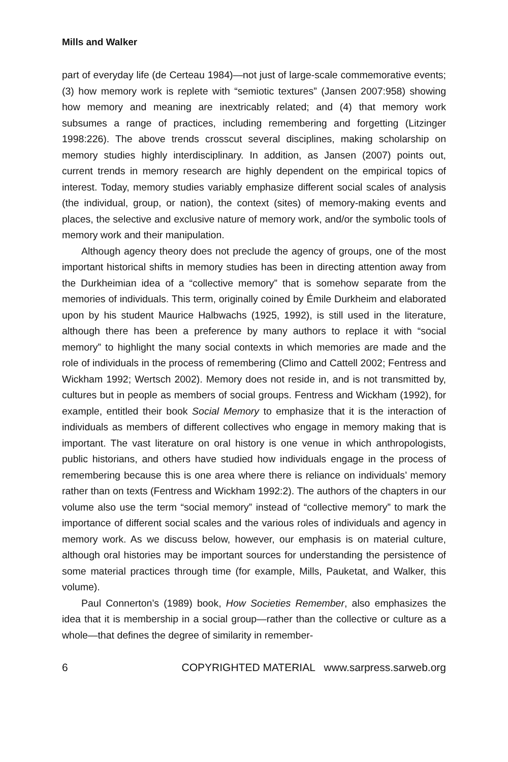Mills and Walker
part of everyday life (de Certeau 1984)—not just of large-scale commemorative events; (3) how memory work is replete with “semiotic textures” (Jansen 2007:958) showing how memory and meaning are inextricably related; and (4) that memory work subsumes a range of practices, including remembering and forgetting (Litzinger 1998:226). The above trends crosscut several disciplines, making scholarship on memory studies highly interdisciplinary. In addition, as Jansen (2007) points out, current trends in memory research are highly dependent on the empirical topics of interest. Today, memory studies variably emphasize different social scales of analysis (the individual, group, or nation), the context (sites) of memory-making events and places, the selective and exclusive nature of memory work, and/or the symbolic tools of memory work and their manipulation.
Although agency theory does not preclude the agency of groups, one of the most important historical shifts in memory studies has been in directing attention away from the Durkheimian idea of a “collective memory” that is somehow separate from the memories of individuals. This term, originally coined by Émile Durkheim and elaborated upon by his student Maurice Halbwachs (1925, 1992), is still used in the literature, although there has been a preference by many authors to replace it with “social memory” to highlight the many social contexts in which memories are made and the role of individuals in the process of remembering (Climo and Cattell 2002; Fentress and Wickham 1992; Wertsch 2002). Memory does not reside in, and is not transmitted by, cultures but in people as members of social groups. Fentress and Wickham (1992), for example, entitled their book Social Memory to emphasize that it is the interaction of individuals as members of different collectives who engage in memory making that is important. The vast literature on oral history is one venue in which anthropologists, public historians, and others have studied how individuals engage in the process of remembering because this is one area where there is reliance on individuals’ memory rather than on texts (Fentress and Wickham 1992:2). The authors of the chapters in our volume also use the term “social memory” instead of “collective memory” to mark the importance of different social scales and the various roles of individuals and agency in memory work. As we discuss below, however, our emphasis is on material culture, although oral histories may be important sources for understanding the persistence of some material practices through time (for example, Mills, Pauketat, and Walker, this volume).
Paul Connerton’s (1989) book, How Societies Remember, also emphasizes the idea that it is membership in a social group—rather than the collective or culture as a whole—that defines the degree of similarity in remember-
6 COPYRIGHTED MATERIAL www.sarpress.sarweb.org